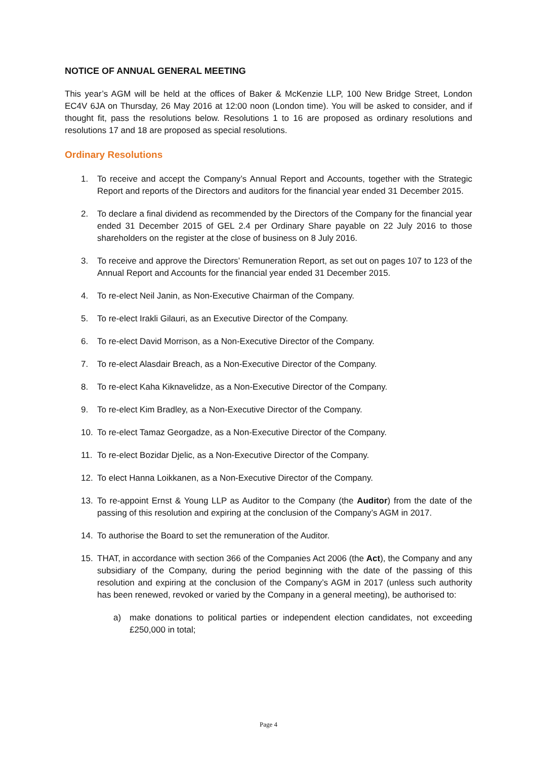NOTICE OF ANNUAL GENERAL MEETING
This year’s AGM will be held at the offices of Baker & McKenzie LLP, 100 New Bridge Street, London EC4V 6JA on Thursday, 26 May 2016 at 12:00 noon (London time). You will be asked to consider, and if thought fit, pass the resolutions below. Resolutions 1 to 16 are proposed as ordinary resolutions and resolutions 17 and 18 are proposed as special resolutions.
Ordinary Resolutions
1. To receive and accept the Company’s Annual Report and Accounts, together with the Strategic Report and reports of the Directors and auditors for the financial year ended 31 December 2015.
2. To declare a final dividend as recommended by the Directors of the Company for the financial year ended 31 December 2015 of GEL 2.4 per Ordinary Share payable on 22 July 2016 to those shareholders on the register at the close of business on 8 July 2016.
3. To receive and approve the Directors’ Remuneration Report, as set out on pages 107 to 123 of the Annual Report and Accounts for the financial year ended 31 December 2015.
4. To re-elect Neil Janin, as Non-Executive Chairman of the Company.
5. To re-elect Irakli Gilauri, as an Executive Director of the Company.
6. To re-elect David Morrison, as a Non-Executive Director of the Company.
7. To re-elect Alasdair Breach, as a Non-Executive Director of the Company.
8. To re-elect Kaha Kiknavelidze, as a Non-Executive Director of the Company.
9. To re-elect Kim Bradley, as a Non-Executive Director of the Company.
10. To re-elect Tamaz Georgadze, as a Non-Executive Director of the Company.
11. To re-elect Bozidar Djelic, as a Non-Executive Director of the Company.
12. To elect Hanna Loikkanen, as a Non-Executive Director of the Company.
13. To re-appoint Ernst & Young LLP as Auditor to the Company (the Auditor) from the date of the passing of this resolution and expiring at the conclusion of the Company’s AGM in 2017.
14. To authorise the Board to set the remuneration of the Auditor.
15. THAT, in accordance with section 366 of the Companies Act 2006 (the Act), the Company and any subsidiary of the Company, during the period beginning with the date of the passing of this resolution and expiring at the conclusion of the Company’s AGM in 2017 (unless such authority has been renewed, revoked or varied by the Company in a general meeting), be authorised to:
a) make donations to political parties or independent election candidates, not exceeding £250,000 in total;
Page 4